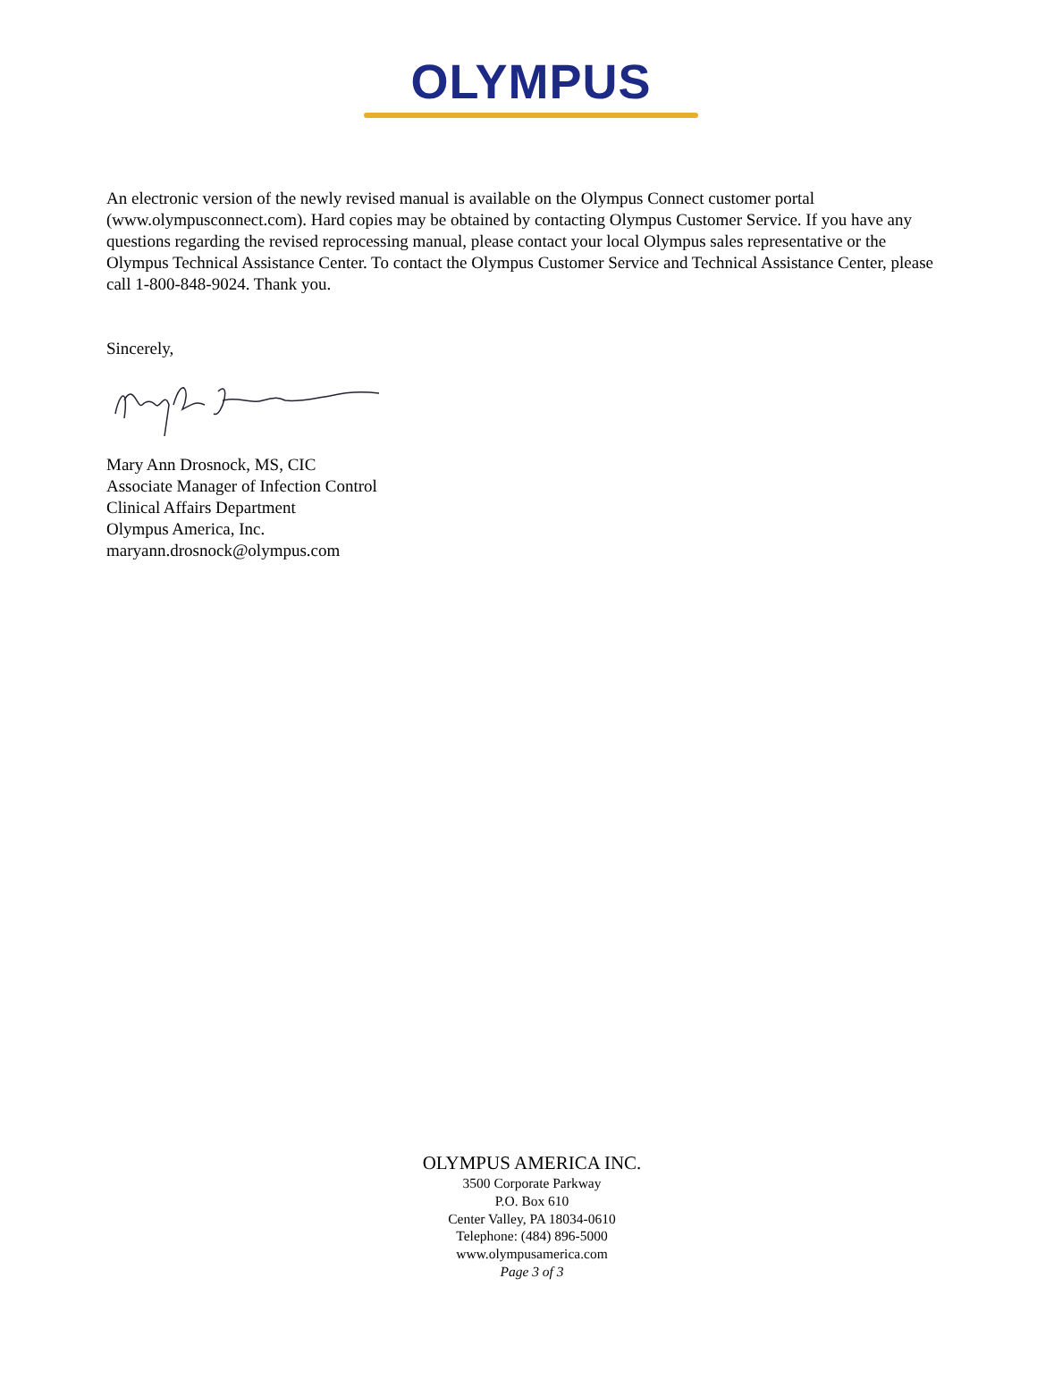OLYMPUS
An electronic version of the newly revised manual is available on the Olympus Connect customer portal (www.olympusconnect.com). Hard copies may be obtained by contacting Olympus Customer Service. If you have any questions regarding the revised reprocessing manual, please contact your local Olympus sales representative or the Olympus Technical Assistance Center. To contact the Olympus Customer Service and Technical Assistance Center, please call 1-800-848-9024. Thank you.
Sincerely,
Mary Ann Drosnock, MS, CIC
Associate Manager of Infection Control
Clinical Affairs Department
Olympus America, Inc.
maryann.drosnock@olympus.com
OLYMPUS AMERICA INC.
3500 Corporate Parkway
P.O. Box 610
Center Valley, PA 18034-0610
Telephone: (484) 896-5000
www.olympusamerica.com
Page 3 of 3